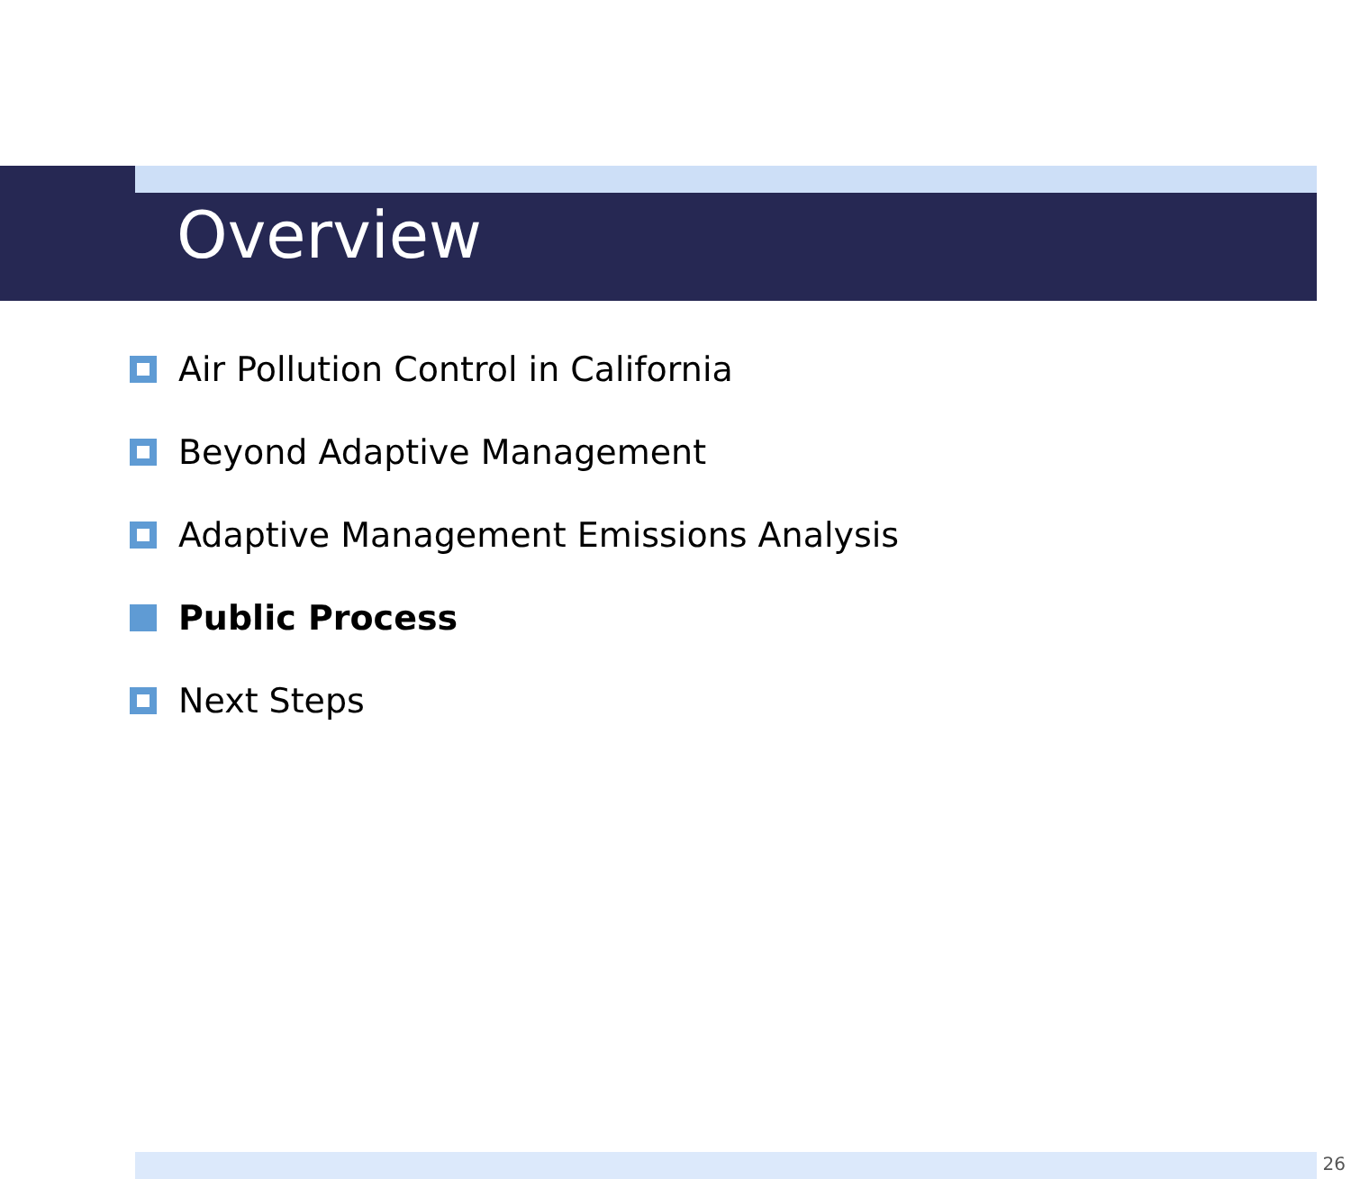Overview
Air Pollution Control in California
Beyond Adaptive Management
Adaptive Management Emissions Analysis
Public Process
Next Steps
26